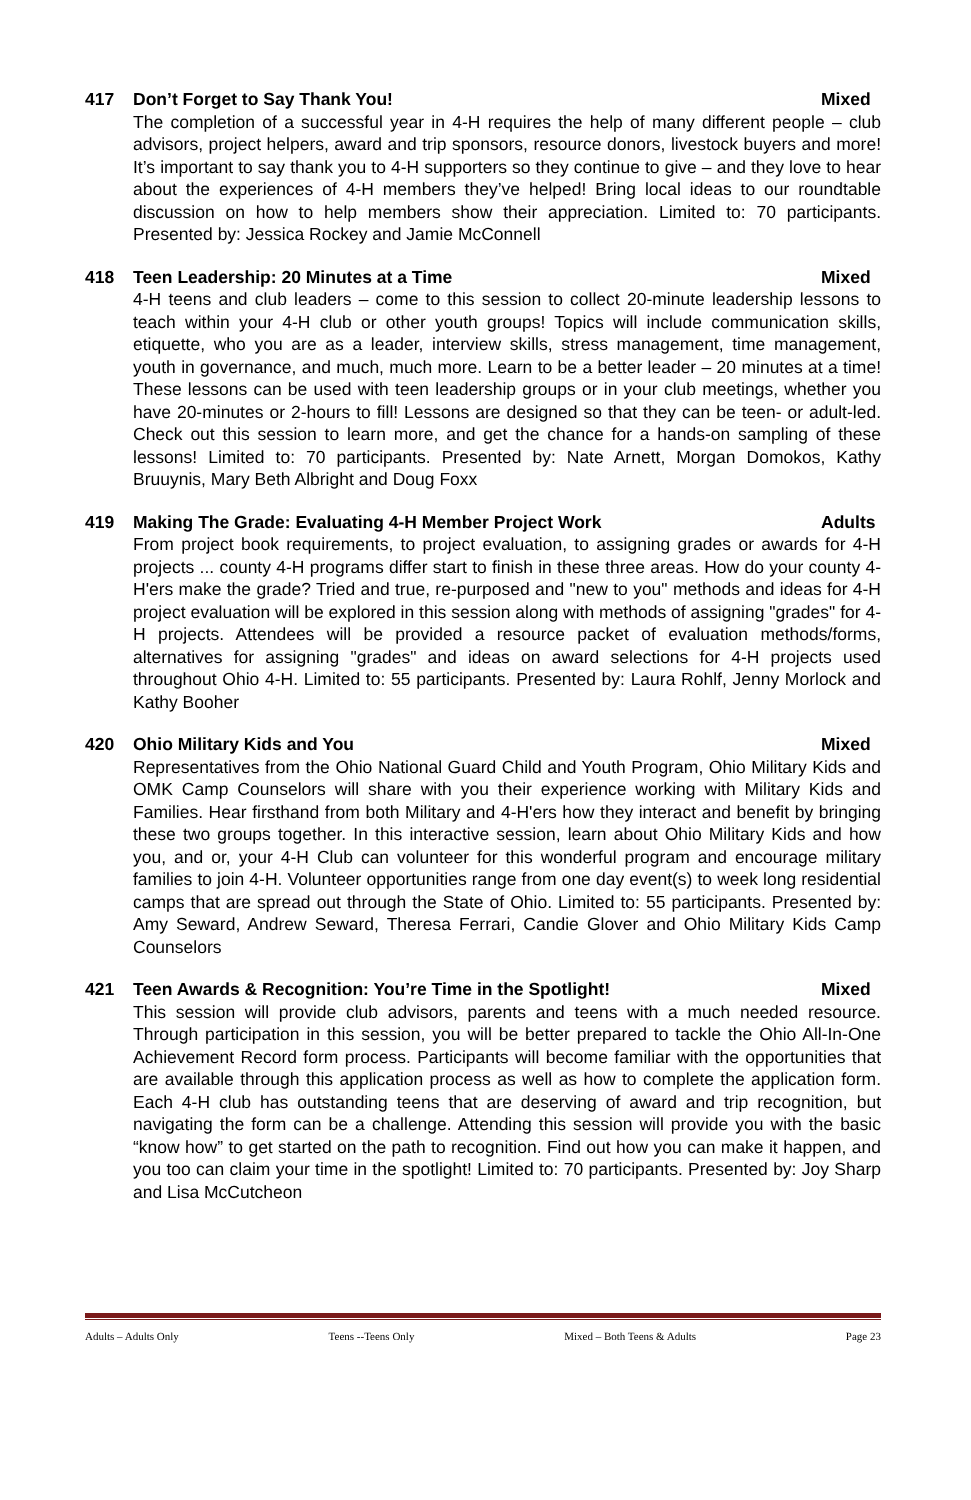417 Don’t Forget to Say Thank You! Mixed
The completion of a successful year in 4-H requires the help of many different people – club advisors, project helpers, award and trip sponsors, resource donors, livestock buyers and more! It’s important to say thank you to 4-H supporters so they continue to give – and they love to hear about the experiences of 4-H members they’ve helped! Bring local ideas to our roundtable discussion on how to help members show their appreciation. Limited to: 70 participants. Presented by: Jessica Rockey and Jamie McConnell
418 Teen Leadership: 20 Minutes at a Time Mixed
4-H teens and club leaders – come to this session to collect 20-minute leadership lessons to teach within your 4-H club or other youth groups! Topics will include communication skills, etiquette, who you are as a leader, interview skills, stress management, time management, youth in governance, and much, much more. Learn to be a better leader – 20 minutes at a time! These lessons can be used with teen leadership groups or in your club meetings, whether you have 20-minutes or 2-hours to fill! Lessons are designed so that they can be teen- or adult-led. Check out this session to learn more, and get the chance for a hands-on sampling of these lessons! Limited to: 70 participants. Presented by: Nate Arnett, Morgan Domokos, Kathy Bruuynis, Mary Beth Albright and Doug Foxx
419 Making The Grade: Evaluating 4-H Member Project Work Adults
From project book requirements, to project evaluation, to assigning grades or awards for 4-H projects ... county 4-H programs differ start to finish in these three areas. How do your county 4-H'ers make the grade? Tried and true, re-purposed and "new to you" methods and ideas for 4-H project evaluation will be explored in this session along with methods of assigning "grades" for 4-H projects. Attendees will be provided a resource packet of evaluation methods/forms, alternatives for assigning "grades" and ideas on award selections for 4-H projects used throughout Ohio 4-H. Limited to: 55 participants. Presented by: Laura Rohlf, Jenny Morlock and Kathy Booher
420 Ohio Military Kids and You Mixed
Representatives from the Ohio National Guard Child and Youth Program, Ohio Military Kids and OMK Camp Counselors will share with you their experience working with Military Kids and Families. Hear firsthand from both Military and 4-H'ers how they interact and benefit by bringing these two groups together. In this interactive session, learn about Ohio Military Kids and how you, and or, your 4-H Club can volunteer for this wonderful program and encourage military families to join 4-H. Volunteer opportunities range from one day event(s) to week long residential camps that are spread out through the State of Ohio. Limited to: 55 participants. Presented by: Amy Seward, Andrew Seward, Theresa Ferrari, Candie Glover and Ohio Military Kids Camp Counselors
421 Teen Awards & Recognition: You’re Time in the Spotlight! Mixed
This session will provide club advisors, parents and teens with a much needed resource. Through participation in this session, you will be better prepared to tackle the Ohio All-In-One Achievement Record form process. Participants will become familiar with the opportunities that are available through this application process as well as how to complete the application form. Each 4-H club has outstanding teens that are deserving of award and trip recognition, but navigating the form can be a challenge. Attending this session will provide you with the basic “know how” to get started on the path to recognition. Find out how you can make it happen, and you too can claim your time in the spotlight! Limited to: 70 participants. Presented by: Joy Sharp and Lisa McCutcheon
Adults – Adults Only Teens --Teens Only Mixed – Both Teens & Adults Page 23